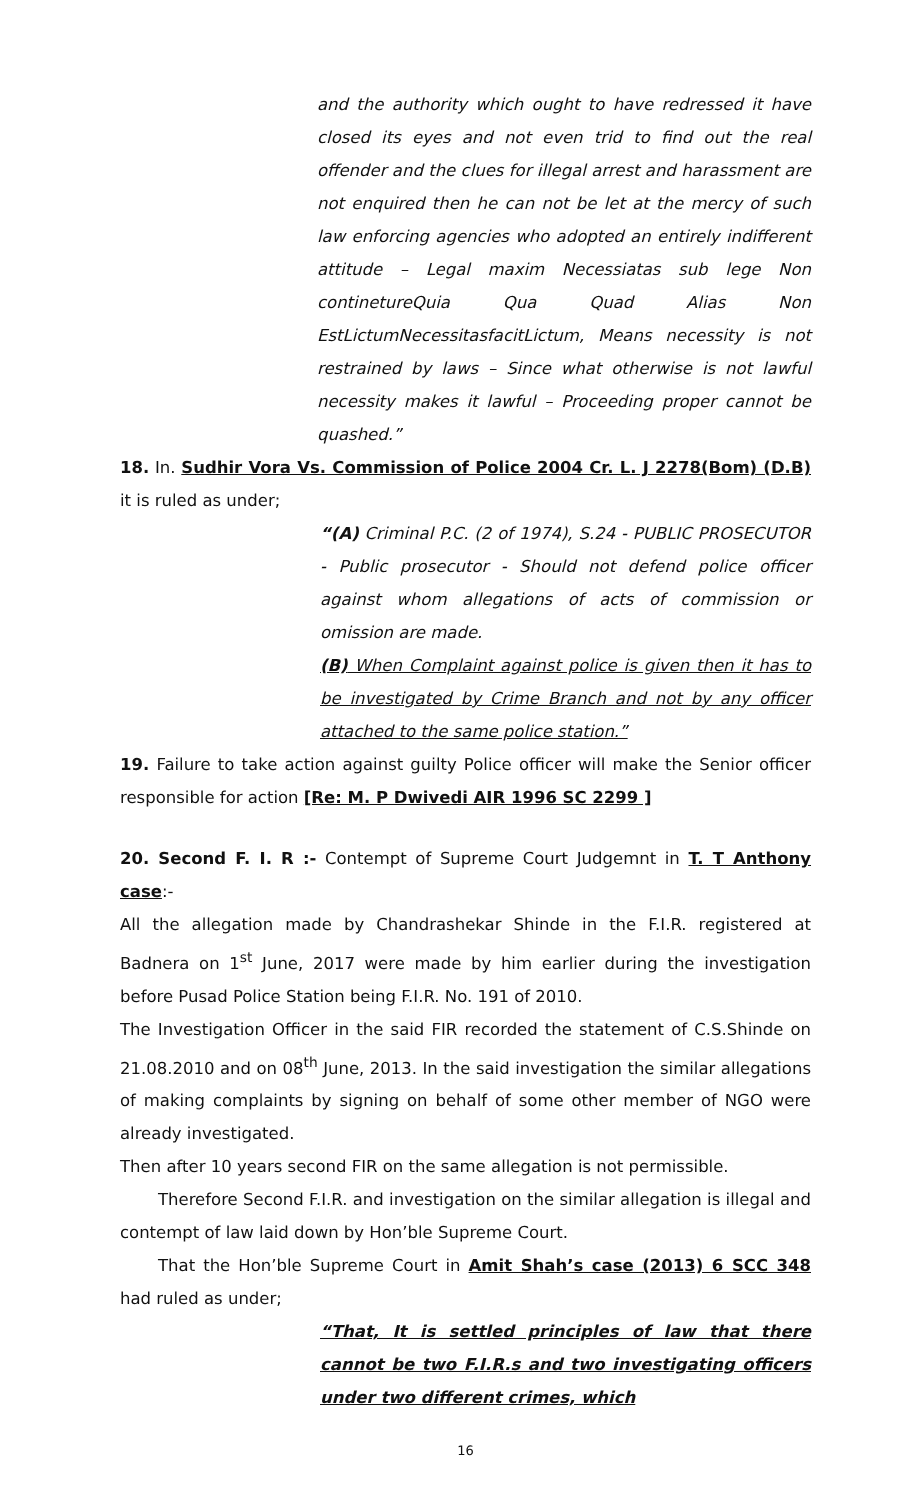and the authority which ought to have redressed it have closed its eyes and not even trid to find out the real offender and the clues for illegal arrest and harassment are not enquired then he can not be let at the mercy of such law enforcing agencies who adopted an entirely indifferent attitude – Legal maxim Necessiatas sub lege Non continetureQuia Qua Quad Alias Non EstLictumNecessitasfacitLictum, Means necessity is not restrained by laws – Since what otherwise is not lawful necessity makes it lawful – Proceeding proper cannot be quashed.”
18. In. Sudhir Vora Vs. Commission of Police 2004 Cr. L. J 2278(Bom) (D.B) it is ruled as under;
“(A) Criminal P.C. (2 of 1974), S.24 - PUBLIC PROSECUTOR - Public prosecutor - Should not defend police officer against whom allegations of acts of commission or omission are made.
(B) When Complaint against police is given then it has to be investigated by Crime Branch and not by any officer attached to the same police station.”
19. Failure to take action against guilty Police officer will make the Senior officer responsible for action [Re: M. P Dwivedi AIR 1996 SC 2299 ]
20. Second F. I. R :- Contempt of Supreme Court Judgemnt in T. T Anthony case:-
All the allegation made by Chandrashekar Shinde in the F.I.R. registered at Badnera on 1<sup>st</sup> June, 2017 were made by him earlier during the investigation before Pusad Police Station being F.I.R. No. 191 of 2010.
The Investigation Officer in the said FIR recorded the statement of C.S.Shinde on 21.08.2010 and on 08<sup>th</sup> June, 2013. In the said investigation the similar allegations of making complaints by signing on behalf of some other member of NGO were already investigated.
Then after 10 years second FIR on the same allegation is not permissible.
Therefore Second F.I.R. and investigation on the similar allegation is illegal and contempt of law laid down by Hon’ble Supreme Court.
That the Hon’ble Supreme Court in Amit Shah’s case (2013) 6 SCC 348 had ruled as under;
“That, It is settled principles of law that there cannot be two F.I.R.s and two investigating officers under two different crimes, which
16